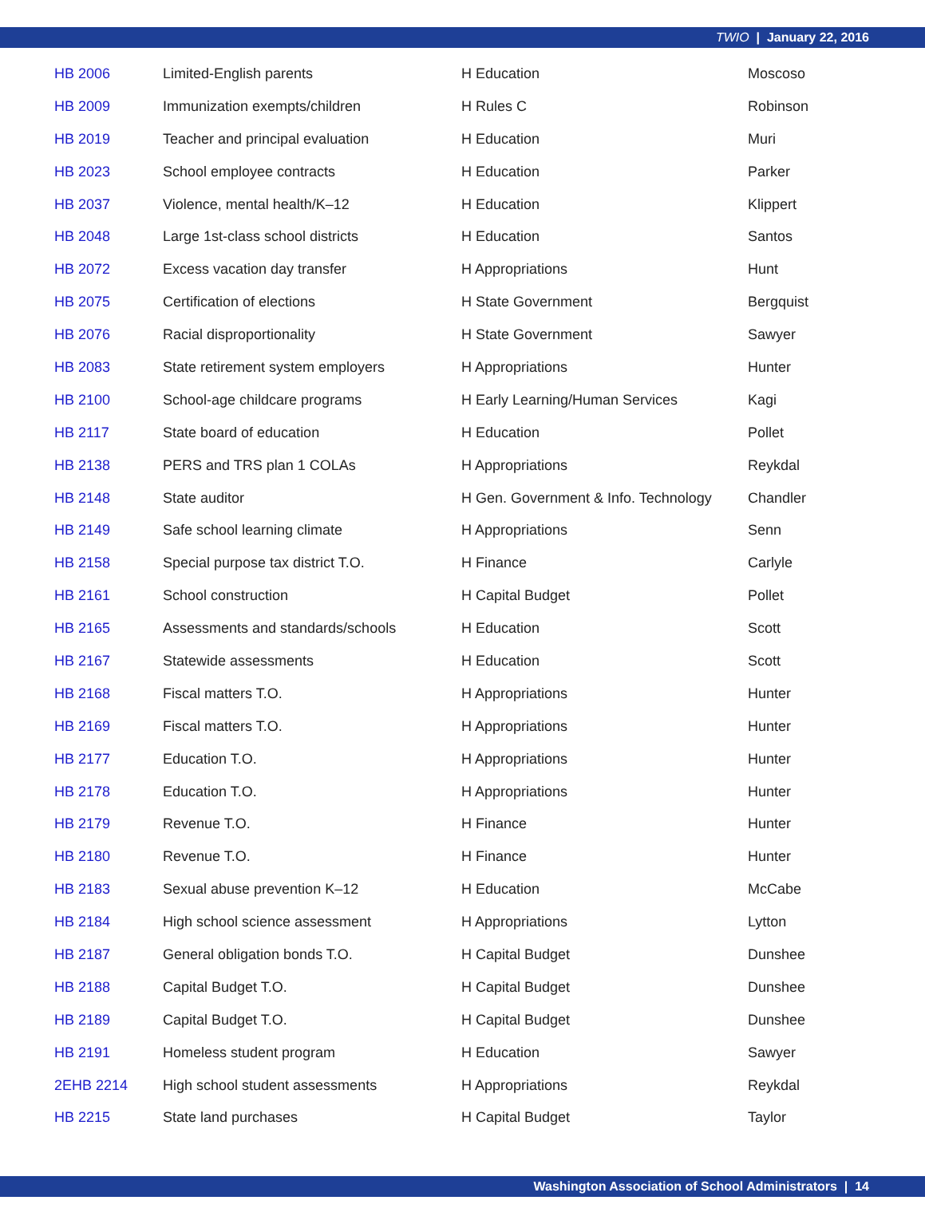TWIO | January 22, 2016
| HB 2006 | Limited-English parents | H Education | Moscoso |
| HB 2009 | Immunization exempts/children | H Rules C | Robinson |
| HB 2019 | Teacher and principal evaluation | H Education | Muri |
| HB 2023 | School employee contracts | H Education | Parker |
| HB 2037 | Violence, mental health/K–12 | H Education | Klippert |
| HB 2048 | Large 1st-class school districts | H Education | Santos |
| HB 2072 | Excess vacation day transfer | H Appropriations | Hunt |
| HB 2075 | Certification of elections | H State Government | Bergquist |
| HB 2076 | Racial disproportionality | H State Government | Sawyer |
| HB 2083 | State retirement system employers | H Appropriations | Hunter |
| HB 2100 | School-age childcare programs | H Early Learning/Human Services | Kagi |
| HB 2117 | State board of education | H Education | Pollet |
| HB 2138 | PERS and TRS plan 1 COLAs | H Appropriations | Reykdal |
| HB 2148 | State auditor | H Gen. Government & Info. Technology | Chandler |
| HB 2149 | Safe school learning climate | H Appropriations | Senn |
| HB 2158 | Special purpose tax district T.O. | H Finance | Carlyle |
| HB 2161 | School construction | H Capital Budget | Pollet |
| HB 2165 | Assessments and standards/schools | H Education | Scott |
| HB 2167 | Statewide assessments | H Education | Scott |
| HB 2168 | Fiscal matters T.O. | H Appropriations | Hunter |
| HB 2169 | Fiscal matters T.O. | H Appropriations | Hunter |
| HB 2177 | Education T.O. | H Appropriations | Hunter |
| HB 2178 | Education T.O. | H Appropriations | Hunter |
| HB 2179 | Revenue T.O. | H Finance | Hunter |
| HB 2180 | Revenue T.O. | H Finance | Hunter |
| HB 2183 | Sexual abuse prevention K–12 | H Education | McCabe |
| HB 2184 | High school science assessment | H Appropriations | Lytton |
| HB 2187 | General obligation bonds T.O. | H Capital Budget | Dunshee |
| HB 2188 | Capital Budget T.O. | H Capital Budget | Dunshee |
| HB 2189 | Capital Budget T.O. | H Capital Budget | Dunshee |
| HB 2191 | Homeless student program | H Education | Sawyer |
| 2EHB 2214 | High school student assessments | H Appropriations | Reykdal |
| HB 2215 | State land purchases | H Capital Budget | Taylor |
Washington Association of School Administrators | 14